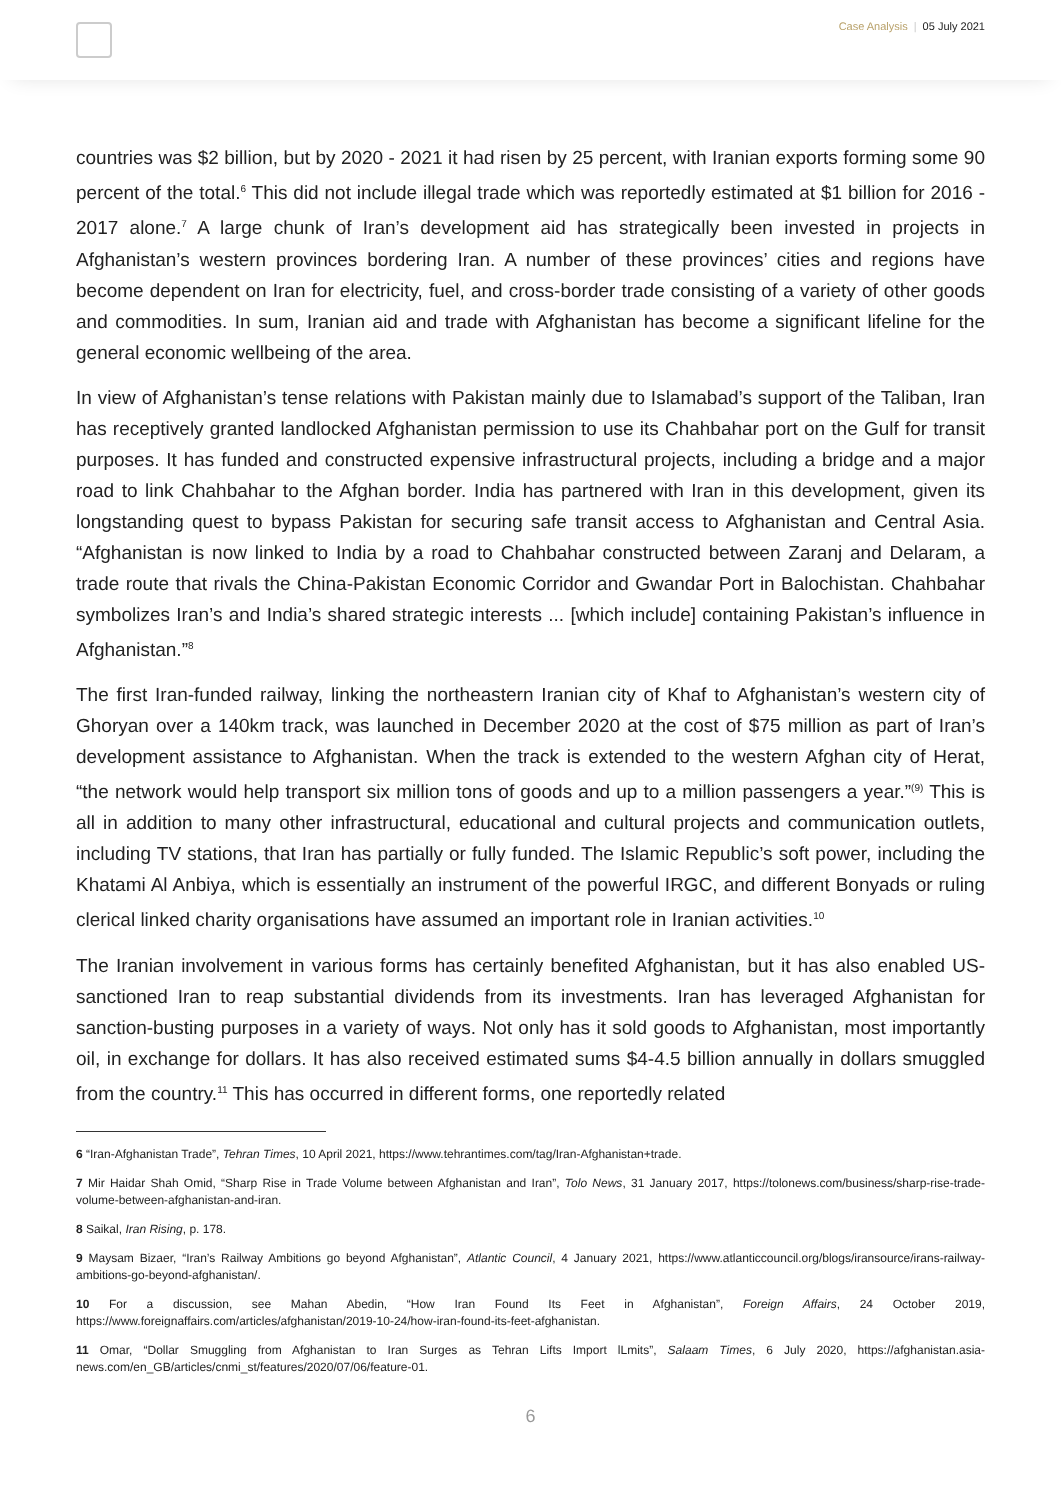Case Analysis | 05 July 2021
countries was $2 billion, but by 2020 - 2021 it had risen by 25 percent, with Iranian exports forming some 90 percent of the total.<sup>6</sup> This did not include illegal trade which was reportedly estimated at $1 billion for 2016 - 2017 alone.<sup>7</sup> A large chunk of Iran’s development aid has strategically been invested in projects in Afghanistan’s western provinces bordering Iran. A number of these provinces’ cities and regions have become dependent on Iran for electricity, fuel, and cross-border trade consisting of a variety of other goods and commodities. In sum, Iranian aid and trade with Afghanistan has become a significant lifeline for the general economic wellbeing of the area.
In view of Afghanistan’s tense relations with Pakistan mainly due to Islamabad’s support of the Taliban, Iran has receptively granted landlocked Afghanistan permission to use its Chahbahar port on the Gulf for transit purposes. It has funded and constructed expensive infrastructural projects, including a bridge and a major road to link Chahbahar to the Afghan border. India has partnered with Iran in this development, given its longstanding quest to bypass Pakistan for securing safe transit access to Afghanistan and Central Asia. “Afghanistan is now linked to India by a road to Chahbahar constructed between Zaranj and Delaram, a trade route that rivals the China-Pakistan Economic Corridor and Gwandar Port in Balochistan. Chahbahar symbolizes Iran’s and India’s shared strategic interests ... [which include] containing Pakistan’s influence in Afghanistan.”<sup>8</sup>
The first Iran-funded railway, linking the northeastern Iranian city of Khaf to Afghanistan’s western city of Ghoryan over a 140km track, was launched in December 2020 at the cost of $75 million as part of Iran’s development assistance to Afghanistan. When the track is extended to the western Afghan city of Herat, “the network would help transport six million tons of goods and up to a million passengers a year.”<sup>(9)</sup> This is all in addition to many other infrastructural, educational and cultural projects and communication outlets, including TV stations, that Iran has partially or fully funded. The Islamic Republic’s soft power, including the Khatami Al Anbiya, which is essentially an instrument of the powerful IRGC, and different Bonyads or ruling clerical linked charity organisations have assumed an important role in Iranian activities.<sup>10</sup>
The Iranian involvement in various forms has certainly benefited Afghanistan, but it has also enabled US-sanctioned Iran to reap substantial dividends from its investments. Iran has leveraged Afghanistan for sanction-busting purposes in a variety of ways. Not only has it sold goods to Afghanistan, most importantly oil, in exchange for dollars. It has also received estimated sums $4-4.5 billion annually in dollars smuggled from the country.<sup>11</sup> This has occurred in different forms, one reportedly related
6 “Iran-Afghanistan Trade”, Tehran Times, 10 April 2021, https://www.tehrantimes.com/tag/Iran-Afghanistan+trade.
7 Mir Haidar Shah Omid, “Sharp Rise in Trade Volume between Afghanistan and Iran”, Tolo News, 31 January 2017, https://tolonews.com/business/sharp-rise-trade-volume-between-afghanistan-and-iran.
8 Saikal, Iran Rising, p. 178.
9 Maysam Bizaer, “Iran’s Railway Ambitions go beyond Afghanistan”, Atlantic Council, 4 January 2021, https://www.atlanticcouncil.org/blogs/iransource/irans-railway-ambitions-go-beyond-afghanistan/.
10 For a discussion, see Mahan Abedin, “How Iran Found Its Feet in Afghanistan”, Foreign Affairs, 24 October 2019, https://www.foreignaffairs.com/articles/afghanistan/2019-10-24/how-iran-found-its-feet-afghanistan.
11 Omar, “Dollar Smuggling from Afghanistan to Iran Surges as Tehran Lifts Import lLmits”, Salaam Times, 6 July 2020, https://afghanistan.asia-news.com/en_GB/articles/cnmi_st/features/2020/07/06/feature-01.
6